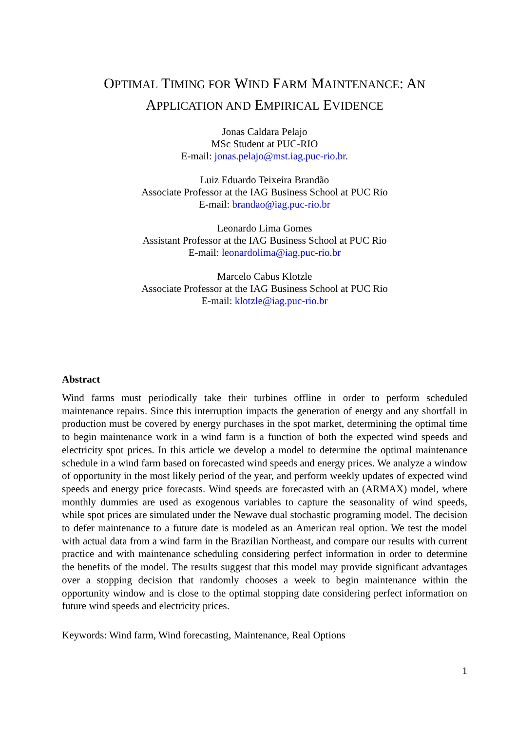OPTIMAL TIMING FOR WIND FARM MAINTENANCE: AN
APPLICATION AND EMPIRICAL EVIDENCE
Jonas Caldara Pelajo
MSc Student at PUC-RIO
E-mail: jonas.pelajo@mst.iag.puc-rio.br.
Luiz Eduardo Teixeira Brandão
Associate Professor at the IAG Business School at PUC Rio
E-mail: brandao@iag.puc-rio.br
Leonardo Lima Gomes
Assistant Professor at the IAG Business School at PUC Rio
E-mail: leonardolima@iag.puc-rio.br
Marcelo Cabus Klotzle
Associate Professor at the IAG Business School at PUC Rio
E-mail: klotzle@iag.puc-rio.br
Abstract
Wind farms must periodically take their turbines offline in order to perform scheduled maintenance repairs. Since this interruption impacts the generation of energy and any shortfall in production must be covered by energy purchases in the spot market, determining the optimal time to begin maintenance work in a wind farm is a function of both the expected wind speeds and electricity spot prices. In this article we develop a model to determine the optimal maintenance schedule in a wind farm based on forecasted wind speeds and energy prices. We analyze a window of opportunity in the most likely period of the year, and perform weekly updates of expected wind speeds and energy price forecasts. Wind speeds are forecasted with an (ARMAX) model, where monthly dummies are used as exogenous variables to capture the seasonality of wind speeds, while spot prices are simulated under the Newave dual stochastic programing model. The decision to defer maintenance to a future date is modeled as an American real option. We test the model with actual data from a wind farm in the Brazilian Northeast, and compare our results with current practice and with maintenance scheduling considering perfect information in order to determine the benefits of the model. The results suggest that this model may provide significant advantages over a stopping decision that randomly chooses a week to begin maintenance within the opportunity window and is close to the optimal stopping date considering perfect information on future wind speeds and electricity prices.
Keywords: Wind farm, Wind forecasting, Maintenance, Real Options
1